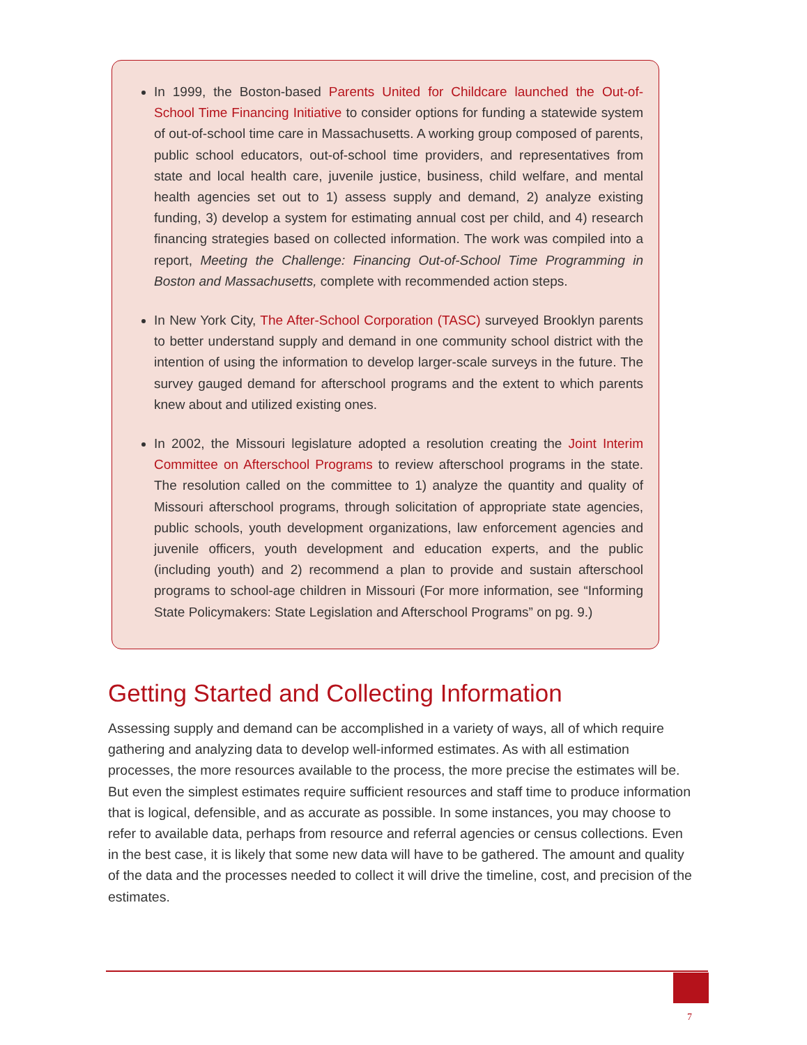In 1999, the Boston-based Parents United for Childcare launched the Out-of-School Time Financing Initiative to consider options for funding a statewide system of out-of-school time care in Massachusetts. A working group composed of parents, public school educators, out-of-school time providers, and representatives from state and local health care, juvenile justice, business, child welfare, and mental health agencies set out to 1) assess supply and demand, 2) analyze existing funding, 3) develop a system for estimating annual cost per child, and 4) research financing strategies based on collected information. The work was compiled into a report, Meeting the Challenge: Financing Out-of-School Time Programming in Boston and Massachusetts, complete with recommended action steps.
In New York City, The After-School Corporation (TASC) surveyed Brooklyn parents to better understand supply and demand in one community school district with the intention of using the information to develop larger-scale surveys in the future. The survey gauged demand for afterschool programs and the extent to which parents knew about and utilized existing ones.
In 2002, the Missouri legislature adopted a resolution creating the Joint Interim Committee on Afterschool Programs to review afterschool programs in the state. The resolution called on the committee to 1) analyze the quantity and quality of Missouri afterschool programs, through solicitation of appropriate state agencies, public schools, youth development organizations, law enforcement agencies and juvenile officers, youth development and education experts, and the public (including youth) and 2) recommend a plan to provide and sustain afterschool programs to school-age children in Missouri (For more information, see “Informing State Policymakers: State Legislation and Afterschool Programs” on pg. 9.)
Getting Started and Collecting Information
Assessing supply and demand can be accomplished in a variety of ways, all of which require gathering and analyzing data to develop well-informed estimates. As with all estimation processes, the more resources available to the process, the more precise the estimates will be. But even the simplest estimates require sufficient resources and staff time to produce information that is logical, defensible, and as accurate as possible. In some instances, you may choose to refer to available data, perhaps from resource and referral agencies or census collections. Even in the best case, it is likely that some new data will have to be gathered. The amount and quality of the data and the processes needed to collect it will drive the timeline, cost, and precision of the estimates.
7